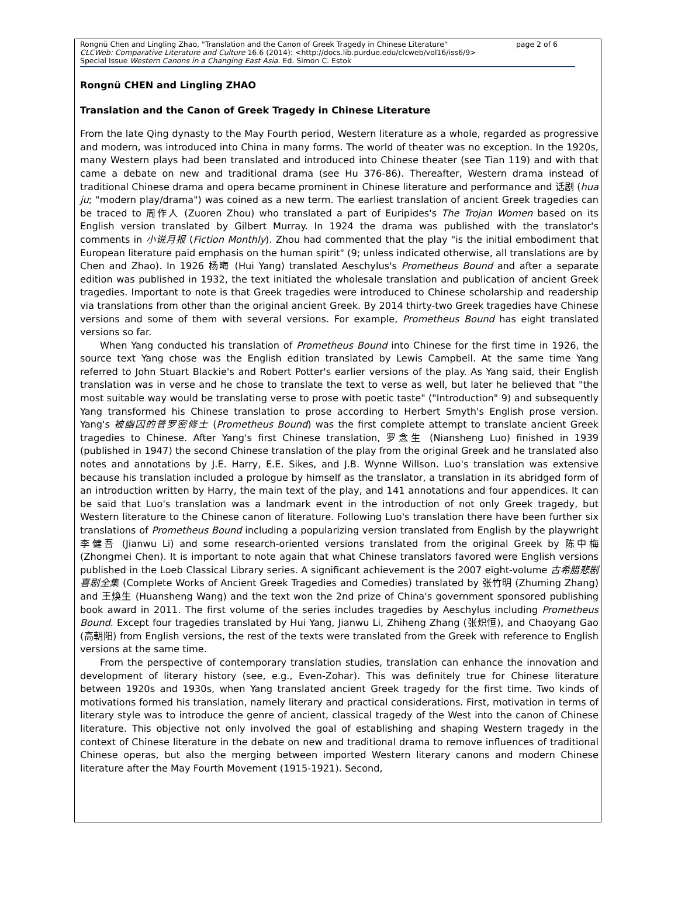page 2 of 6 Rongnü Chen and Lingling Zhao, "Translation and the Canon of Greek Tragedy in Chinese Literature"
CLCWeb: Comparative Literature and Culture 16.6 (2014): <http://docs.lib.purdue.edu/clcweb/vol16/iss6/9>
Special Issue Western Canons in a Changing East Asia. Ed. Simon C. Estok
Rongnü CHEN and Lingling ZHAO
Translation and the Canon of Greek Tragedy in Chinese Literature
From the late Qing dynasty to the May Fourth period, Western literature as a whole, regarded as progressive and modern, was introduced into China in many forms. The world of theater was no exception. In the 1920s, many Western plays had been translated and introduced into Chinese theater (see Tian 119) and with that came a debate on new and traditional drama (see Hu 376-86). Thereafter, Western drama instead of traditional Chinese drama and opera became prominent in Chinese literature and performance and 话剧 (hua ju; "modern play/drama") was coined as a new term. The earliest translation of ancient Greek tragedies can be traced to 周作人 (Zuoren Zhou) who translated a part of Euripides's The Trojan Women based on its English version translated by Gilbert Murray. In 1924 the drama was published with the translator's comments in 小说月报 (Fiction Monthly). Zhou had commented that the play "is the initial embodiment that European literature paid emphasis on the human spirit" (9; unless indicated otherwise, all translations are by Chen and Zhao). In 1926 杨晦 (Hui Yang) translated Aeschylus's Prometheus Bound and after a separate edition was published in 1932, the text initiated the wholesale translation and publication of ancient Greek tragedies. Important to note is that Greek tragedies were introduced to Chinese scholarship and readership via translations from other than the original ancient Greek. By 2014 thirty-two Greek tragedies have Chinese versions and some of them with several versions. For example, Prometheus Bound has eight translated versions so far.
When Yang conducted his translation of Prometheus Bound into Chinese for the first time in 1926, the source text Yang chose was the English edition translated by Lewis Campbell. At the same time Yang referred to John Stuart Blackie's and Robert Potter's earlier versions of the play. As Yang said, their English translation was in verse and he chose to translate the text to verse as well, but later he believed that "the most suitable way would be translating verse to prose with poetic taste" ("Introduction" 9) and subsequently Yang transformed his Chinese translation to prose according to Herbert Smyth's English prose version. Yang's 被幽囚的普罗密修士 (Prometheus Bound) was the first complete attempt to translate ancient Greek tragedies to Chinese. After Yang's first Chinese translation, 罗念生 (Niansheng Luo) finished in 1939 (published in 1947) the second Chinese translation of the play from the original Greek and he translated also notes and annotations by J.E. Harry, E.E. Sikes, and J.B. Wynne Willson. Luo's translation was extensive because his translation included a prologue by himself as the translator, a translation in its abridged form of an introduction written by Harry, the main text of the play, and 141 annotations and four appendices. It can be said that Luo's translation was a landmark event in the introduction of not only Greek tragedy, but Western literature to the Chinese canon of literature. Following Luo's translation there have been further six translations of Prometheus Bound including a popularizing version translated from English by the playwright 李健吾 (Jianwu Li) and some research-oriented versions translated from the original Greek by 陈中梅 (Zhongmei Chen). It is important to note again that what Chinese translators favored were English versions published in the Loeb Classical Library series. A significant achievement is the 2007 eight-volume 古希腊悲剧喜剧全集 (Complete Works of Ancient Greek Tragedies and Comedies) translated by 张竹明 (Zhuming Zhang) and 王焕生 (Huansheng Wang) and the text won the 2nd prize of China's government sponsored publishing book award in 2011. The first volume of the series includes tragedies by Aeschylus including Prometheus Bound. Except four tragedies translated by Hui Yang, Jianwu Li, Zhiheng Zhang (张炽恒), and Chaoyang Gao (高朝阳) from English versions, the rest of the texts were translated from the Greek with reference to English versions at the same time.
From the perspective of contemporary translation studies, translation can enhance the innovation and development of literary history (see, e.g., Even-Zohar). This was definitely true for Chinese literature between 1920s and 1930s, when Yang translated ancient Greek tragedy for the first time. Two kinds of motivations formed his translation, namely literary and practical considerations. First, motivation in terms of literary style was to introduce the genre of ancient, classical tragedy of the West into the canon of Chinese literature. This objective not only involved the goal of establishing and shaping Western tragedy in the context of Chinese literature in the debate on new and traditional drama to remove influences of traditional Chinese operas, but also the merging between imported Western literary canons and modern Chinese literature after the May Fourth Movement (1915-1921). Second,